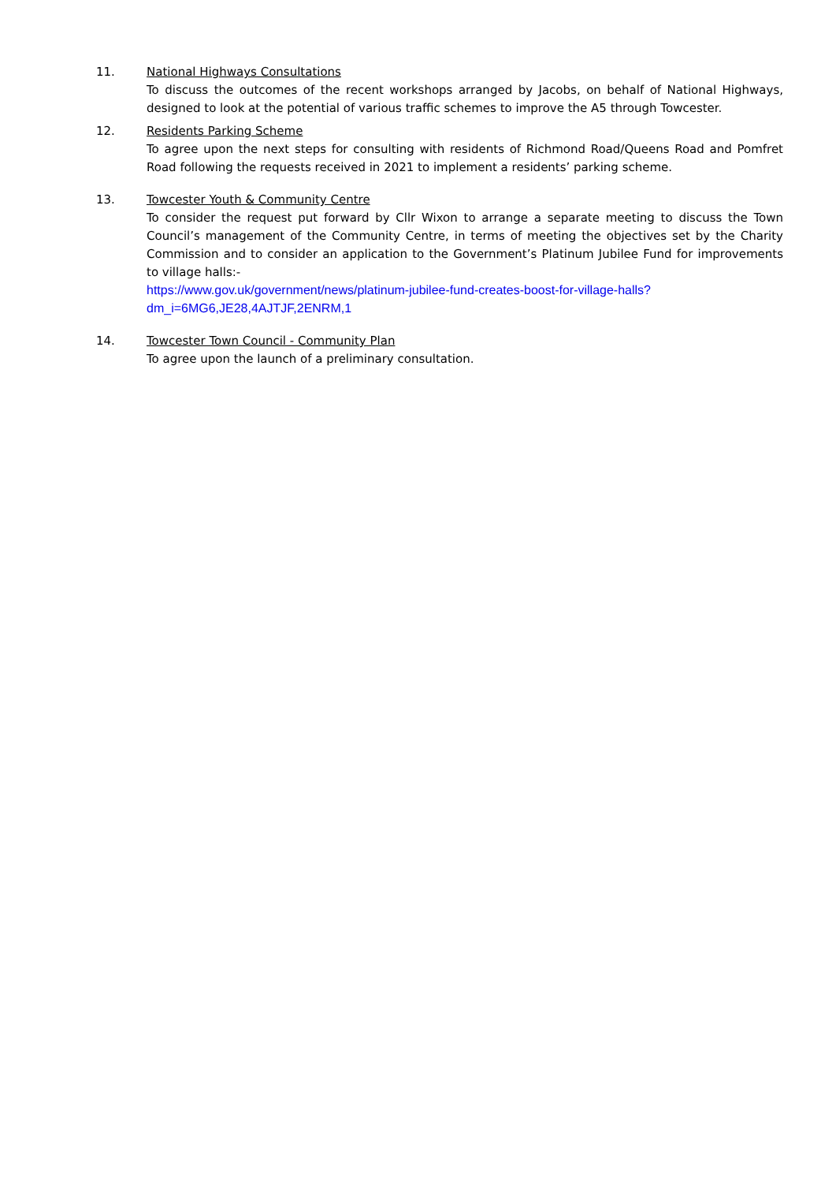11. National Highways Consultations
To discuss the outcomes of the recent workshops arranged by Jacobs, on behalf of National Highways, designed to look at the potential of various traffic schemes to improve the A5 through Towcester.
12. Residents Parking Scheme
To agree upon the next steps for consulting with residents of Richmond Road/Queens Road and Pomfret Road following the requests received in 2021 to implement a residents’ parking scheme.
13. Towcester Youth & Community Centre
To consider the request put forward by Cllr Wixon to arrange a separate meeting to discuss the Town Council’s management of the Community Centre, in terms of meeting the objectives set by the Charity Commission and to consider an application to the Government’s Platinum Jubilee Fund for improvements to village halls:-
https://www.gov.uk/government/news/platinum-jubilee-fund-creates-boost-for-village-halls?dm_i=6MG6,JE28,4AJTJF,2ENRM,1
14. Towcester Town Council - Community Plan
To agree upon the launch of a preliminary consultation.